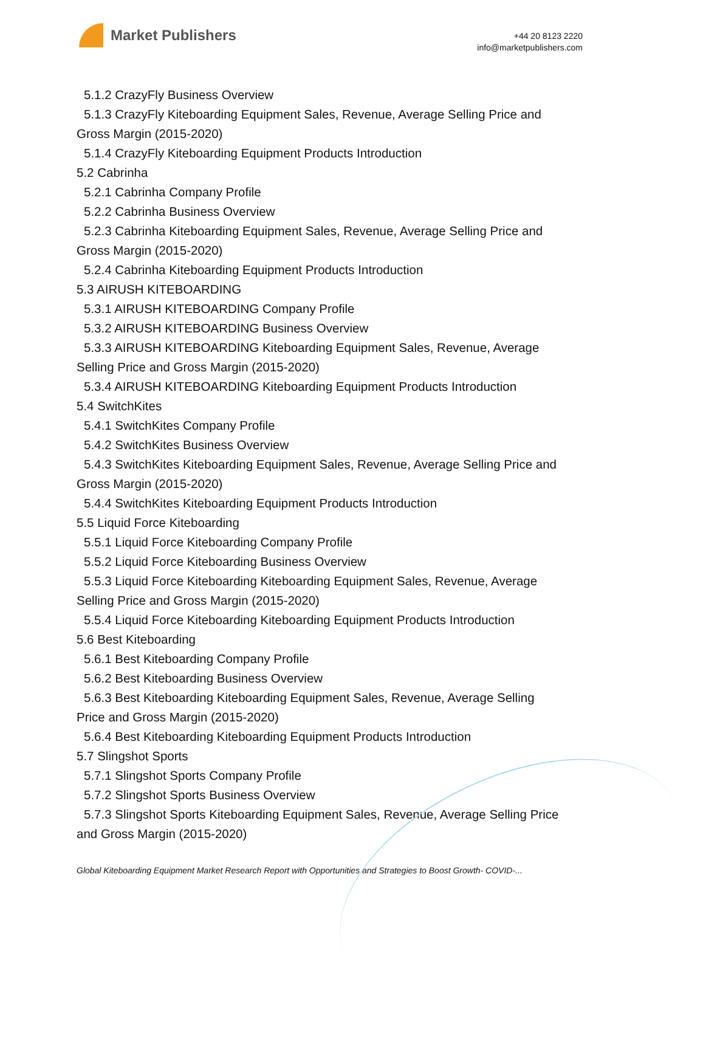Market Publishers
+44 20 8123 2220
info@marketpublishers.com
5.1.2 CrazyFly Business Overview
5.1.3 CrazyFly Kiteboarding Equipment Sales, Revenue, Average Selling Price and
Gross Margin (2015-2020)
5.1.4 CrazyFly Kiteboarding Equipment Products Introduction
5.2 Cabrinha
5.2.1 Cabrinha Company Profile
5.2.2 Cabrinha Business Overview
5.2.3 Cabrinha Kiteboarding Equipment Sales, Revenue, Average Selling Price and
Gross Margin (2015-2020)
5.2.4 Cabrinha Kiteboarding Equipment Products Introduction
5.3 AIRUSH KITEBOARDING
5.3.1 AIRUSH KITEBOARDING Company Profile
5.3.2 AIRUSH KITEBOARDING Business Overview
5.3.3 AIRUSH KITEBOARDING Kiteboarding Equipment Sales, Revenue, Average
Selling Price and Gross Margin (2015-2020)
5.3.4 AIRUSH KITEBOARDING Kiteboarding Equipment Products Introduction
5.4 SwitchKites
5.4.1 SwitchKites Company Profile
5.4.2 SwitchKites Business Overview
5.4.3 SwitchKites Kiteboarding Equipment Sales, Revenue, Average Selling Price and
Gross Margin (2015-2020)
5.4.4 SwitchKites Kiteboarding Equipment Products Introduction
5.5 Liquid Force Kiteboarding
5.5.1 Liquid Force Kiteboarding Company Profile
5.5.2 Liquid Force Kiteboarding Business Overview
5.5.3 Liquid Force Kiteboarding Kiteboarding Equipment Sales, Revenue, Average
Selling Price and Gross Margin (2015-2020)
5.5.4 Liquid Force Kiteboarding Kiteboarding Equipment Products Introduction
5.6 Best Kiteboarding
5.6.1 Best Kiteboarding Company Profile
5.6.2 Best Kiteboarding Business Overview
5.6.3 Best Kiteboarding Kiteboarding Equipment Sales, Revenue, Average Selling
Price and Gross Margin (2015-2020)
5.6.4 Best Kiteboarding Kiteboarding Equipment Products Introduction
5.7 Slingshot Sports
5.7.1 Slingshot Sports Company Profile
5.7.2 Slingshot Sports Business Overview
5.7.3 Slingshot Sports Kiteboarding Equipment Sales, Revenue, Average Selling Price
and Gross Margin (2015-2020)
Global Kiteboarding Equipment Market Research Report with Opportunities and Strategies to Boost Growth- COVID-...